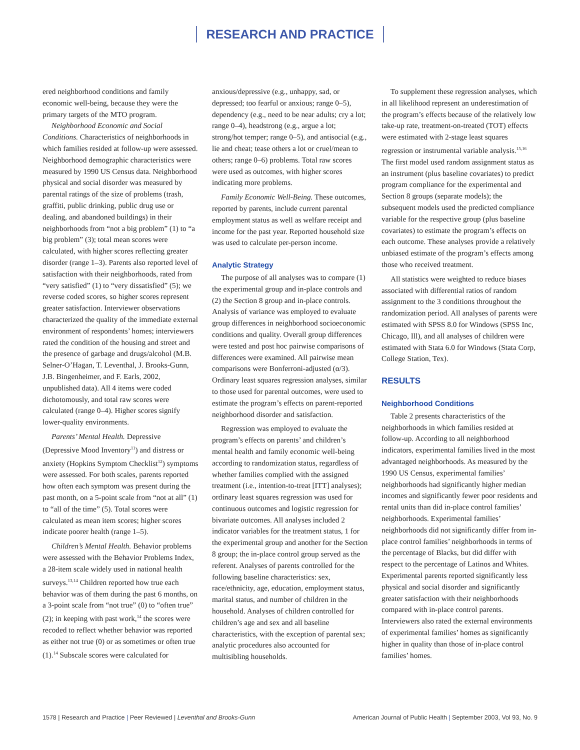RESEARCH AND PRACTICE
ered neighborhood conditions and family economic well-being, because they were the primary targets of the MTO program.
Neighborhood Economic and Social Conditions. Characteristics of neighborhoods in which families resided at follow-up were assessed. Neighborhood demographic characteristics were measured by 1990 US Census data. Neighborhood physical and social disorder was measured by parental ratings of the size of problems (trash, graffiti, public drinking, public drug use or dealing, and abandoned buildings) in their neighborhoods from “not a big problem” (1) to “a big problem” (3); total mean scores were calculated, with higher scores reflecting greater disorder (range 1–3). Parents also reported level of satisfaction with their neighborhoods, rated from “very satisfied” (1) to “very dissatisfied” (5); we reverse coded scores, so higher scores represent greater satisfaction. Interviewer observations characterized the quality of the immediate external environment of respondents’ homes; interviewers rated the condition of the housing and street and the presence of garbage and drugs/alcohol (M.B. Selner-O’Hagan, T. Leventhal, J. Brooks-Gunn, J.B. Bingenheimer, and F. Earls, 2002, unpublished data). All 4 items were coded dichotomously, and total raw scores were calculated (range 0–4). Higher scores signify lower-quality environments.
Parents’ Mental Health. Depressive (Depressive Mood Inventory<sup>11</sup>) and distress or anxiety (Hopkins Symptom Checklist<sup>12</sup>) symptoms were assessed. For both scales, parents reported how often each symptom was present during the past month, on a 5-point scale from “not at all” (1) to “all of the time” (5). Total scores were calculated as mean item scores; higher scores indicate poorer health (range 1–5).
Children’s Mental Health. Behavior problems were assessed with the Behavior Problems Index, a 28-item scale widely used in national health surveys.<sup>13,14</sup> Children reported how true each behavior was of them during the past 6 months, on a 3-point scale from “not true” (0) to “often true” (2); in keeping with past work,<sup>14</sup> the scores were recoded to reflect whether behavior was reported as either not true (0) or as sometimes or often true (1).<sup>14</sup> Subscale scores were calculated for
anxious/depressive (e.g., unhappy, sad, or depressed; too fearful or anxious; range 0–5), dependency (e.g., need to be near adults; cry a lot; range 0–4), headstrong (e.g., argue a lot; strong/hot temper; range 0–5), and antisocial (e.g., lie and cheat; tease others a lot or cruel/mean to others; range 0–6) problems. Total raw scores were used as outcomes, with higher scores indicating more problems.
Family Economic Well-Being. These outcomes, reported by parents, include current parental employment status as well as welfare receipt and income for the past year. Reported household size was used to calculate per-person income.
Analytic Strategy
The purpose of all analyses was to compare (1) the experimental group and in-place controls and (2) the Section 8 group and in-place controls. Analysis of variance was employed to evaluate group differences in neighborhood socioeconomic conditions and quality. Overall group differences were tested and post hoc pairwise comparisons of differences were examined. All pairwise mean comparisons were Bonferroni-adjusted (α/3). Ordinary least squares regression analyses, similar to those used for parental outcomes, were used to estimate the program’s effects on parent-reported neighborhood disorder and satisfaction.
Regression was employed to evaluate the program’s effects on parents’ and children’s mental health and family economic well-being according to randomization status, regardless of whether families complied with the assigned treatment (i.e., intention-to-treat [ITT] analyses); ordinary least squares regression was used for continuous outcomes and logistic regression for bivariate outcomes. All analyses included 2 indicator variables for the treatment status, 1 for the experimental group and another for the Section 8 group; the in-place control group served as the referent. Analyses of parents controlled for the following baseline characteristics: sex, race/ethnicity, age, education, employment status, marital status, and number of children in the household. Analyses of children controlled for children’s age and sex and all baseline characteristics, with the exception of parental sex; analytic procedures also accounted for multisibling households.
To supplement these regression analyses, which in all likelihood represent an underestimation of the program’s effects because of the relatively low take-up rate, treatment-on-treated (TOT) effects were estimated with 2-stage least squares regression or instrumental variable analysis.<sup>15,16</sup> The first model used random assignment status as an instrument (plus baseline covariates) to predict program compliance for the experimental and Section 8 groups (separate models); the subsequent models used the predicted compliance variable for the respective group (plus baseline covariates) to estimate the program’s effects on each outcome. These analyses provide a relatively unbiased estimate of the program’s effects among those who received treatment.
All statistics were weighted to reduce biases associated with differential ratios of random assignment to the 3 conditions throughout the randomization period. All analyses of parents were estimated with SPSS 8.0 for Windows (SPSS Inc, Chicago, Ill), and all analyses of children were estimated with Stata 6.0 for Windows (Stata Corp, College Station, Tex).
RESULTS
Neighborhood Conditions
Table 2 presents characteristics of the neighborhoods in which families resided at follow-up. According to all neighborhood indicators, experimental families lived in the most advantaged neighborhoods. As measured by the 1990 US Census, experimental families’ neighborhoods had significantly higher median incomes and significantly fewer poor residents and rental units than did in-place control families’ neighborhoods. Experimental families’ neighborhoods did not significantly differ from in-place control families’ neighborhoods in terms of the percentage of Blacks, but did differ with respect to the percentage of Latinos and Whites. Experimental parents reported significantly less physical and social disorder and significantly greater satisfaction with their neighborhoods compared with in-place control parents. Interviewers also rated the external environments of experimental families’ homes as significantly higher in quality than those of in-place control families’ homes.
1578 | Research and Practice | Peer Reviewed | Leventhal and Brooks-Gunn
American Journal of Public Health | September 2003, Vol 93, No. 9